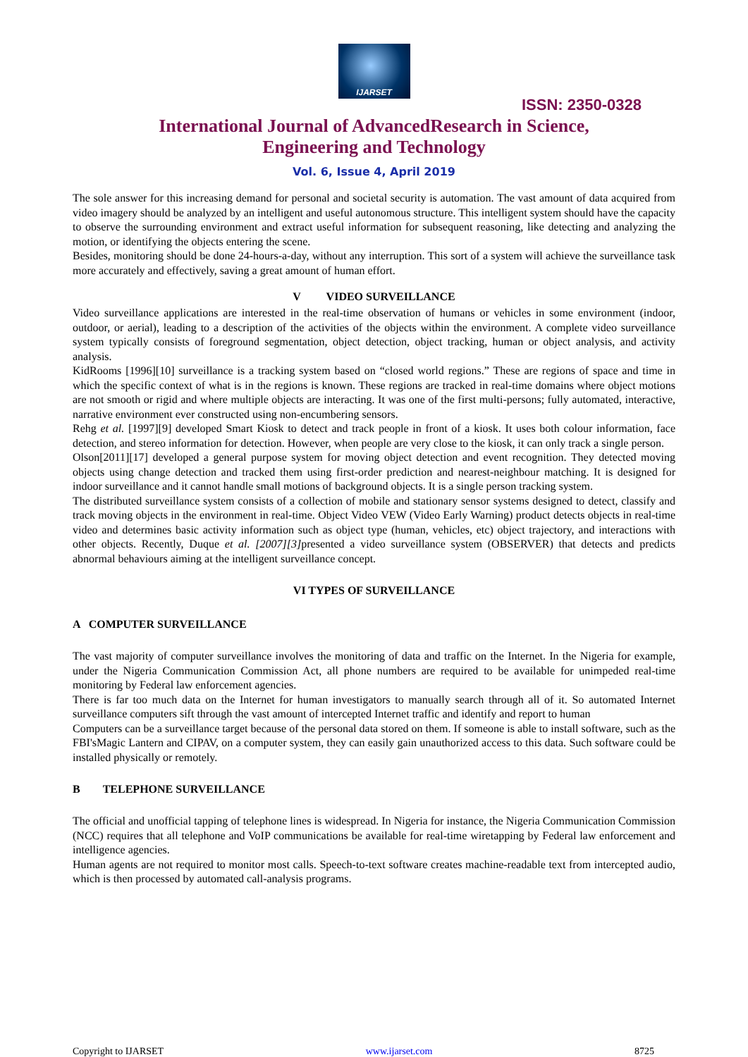IJARSET
ISSN: 2350-0328
International Journal of AdvancedResearch in Science,
Engineering and Technology
Vol. 6, Issue 4, April 2019
The sole answer for this increasing demand for personal and societal security is automation. The vast amount of data acquired from video imagery should be analyzed by an intelligent and useful autonomous structure. This intelligent system should have the capacity to observe the surrounding environment and extract useful information for subsequent reasoning, like detecting and analyzing the motion, or identifying the objects entering the scene.
Besides, monitoring should be done 24-hours-a-day, without any interruption. This sort of a system will achieve the surveillance task more accurately and effectively, saving a great amount of human effort.
V VIDEO SURVEILLANCE
Video surveillance applications are interested in the real-time observation of humans or vehicles in some environment (indoor, outdoor, or aerial), leading to a description of the activities of the objects within the environment. A complete video surveillance system typically consists of foreground segmentation, object detection, object tracking, human or object analysis, and activity analysis.
KidRooms [1996][10] surveillance is a tracking system based on “closed world regions.” These are regions of space and time in which the specific context of what is in the regions is known. These regions are tracked in real-time domains where object motions are not smooth or rigid and where multiple objects are interacting. It was one of the first multi-persons; fully automated, interactive, narrative environment ever constructed using non-encumbering sensors.
Rehg et al. [1997][9] developed Smart Kiosk to detect and track people in front of a kiosk. It uses both colour information, face detection, and stereo information for detection. However, when people are very close to the kiosk, it can only track a single person.
Olson[2011][17] developed a general purpose system for moving object detection and event recognition. They detected moving objects using change detection and tracked them using first-order prediction and nearest-neighbour matching. It is designed for indoor surveillance and it cannot handle small motions of background objects. It is a single person tracking system.
The distributed surveillance system consists of a collection of mobile and stationary sensor systems designed to detect, classify and track moving objects in the environment in real-time. Object Video VEW (Video Early Warning) product detects objects in real-time video and determines basic activity information such as object type (human, vehicles, etc) object trajectory, and interactions with other objects. Recently, Duque et al. [2007][3] presented a video surveillance system (OBSERVER) that detects and predicts abnormal behaviours aiming at the intelligent surveillance concept.
VI TYPES OF SURVEILLANCE
A COMPUTER SURVEILLANCE
The vast majority of computer surveillance involves the monitoring of data and traffic on the Internet. In the Nigeria for example, under the Nigeria Communication Commission Act, all phone numbers are required to be available for unimpeded real-time monitoring by Federal law enforcement agencies.
There is far too much data on the Internet for human investigators to manually search through all of it. So automated Internet surveillance computers sift through the vast amount of intercepted Internet traffic and identify and report to human
Computers can be a surveillance target because of the personal data stored on them. If someone is able to install software, such as the FBI'sMagic Lantern and CIPAV, on a computer system, they can easily gain unauthorized access to this data. Such software could be installed physically or remotely.
B TELEPHONE SURVEILLANCE
The official and unofficial tapping of telephone lines is widespread. In Nigeria for instance, the Nigeria Communication Commission (NCC) requires that all telephone and VoIP communications be available for real-time wiretapping by Federal law enforcement and intelligence agencies.
Human agents are not required to monitor most calls. Speech-to-text software creates machine-readable text from intercepted audio, which is then processed by automated call-analysis programs.
Copyright to IJARSET www.ijarset.com 8725